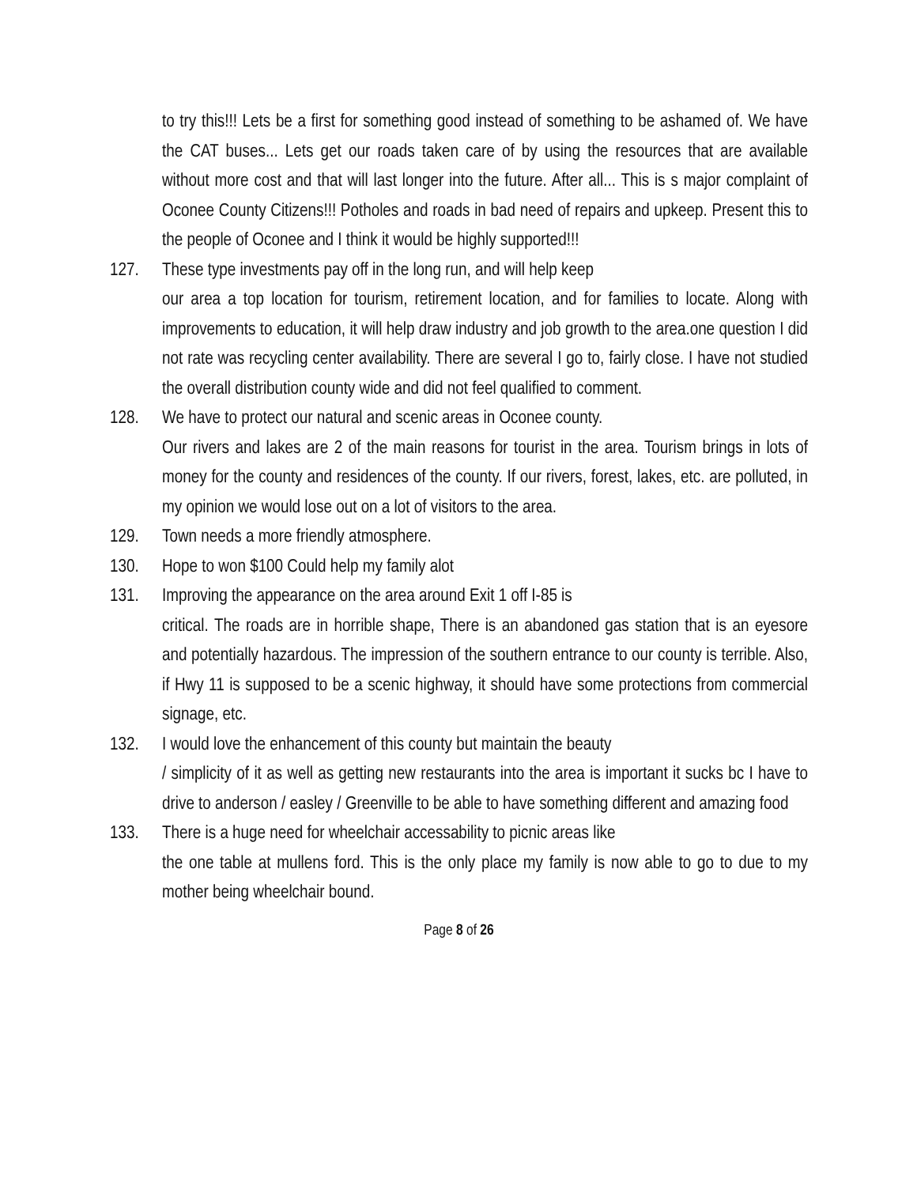to try this!!! Lets be a first for something good instead of something to be ashamed of. We have the CAT buses... Lets get our roads taken care of by using the resources that are available without more cost and that will last longer into the future. After all... This is s major complaint of Oconee County Citizens!!! Potholes and roads in bad need of repairs and upkeep. Present this to the people of Oconee and I think it would be highly supported!!!
127. These type investments pay off in the long run, and will help keep
our area a top location for tourism, retirement location, and for families to locate. Along with improvements to education, it will help draw industry and job growth to the area.one question I did not rate was recycling center availability. There are several I go to, fairly close. I have not studied the overall distribution county wide and did not feel qualified to comment.
128. We have to protect our natural and scenic areas in Oconee county.
Our rivers and lakes are 2 of the main reasons for tourist in the area. Tourism brings in lots of money for the county and residences of the county. If our rivers, forest, lakes, etc. are polluted, in my opinion we would lose out on a lot of visitors to the area.
129. Town needs a more friendly atmosphere.
130. Hope to won $100 Could help my family alot
131. Improving the appearance on the area around Exit 1 off I-85 is
critical. The roads are in horrible shape, There is an abandoned gas station that is an eyesore and potentially hazardous. The impression of the southern entrance to our county is terrible. Also, if Hwy 11 is supposed to be a scenic highway, it should have some protections from commercial signage, etc.
132. I would love the enhancement of this county but maintain the beauty
/ simplicity of it as well as getting new restaurants into the area is important it sucks bc I have to drive to anderson / easley / Greenville to be able to have something different and amazing food
133. There is a huge need for wheelchair accessability to picnic areas like
the one table at mullens ford. This is the only place my family is now able to go to due to my mother being wheelchair bound.
Page 8 of 26